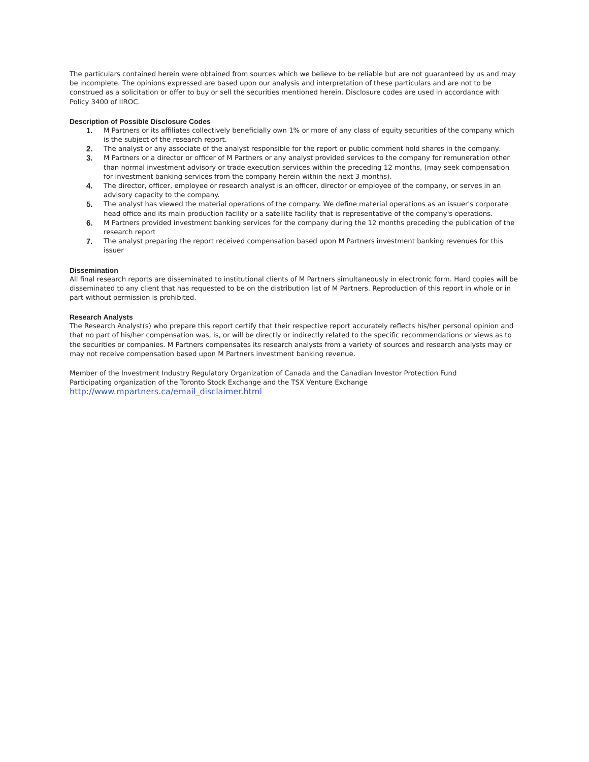The particulars contained herein were obtained from sources which we believe to be reliable but are not guaranteed by us and may be incomplete. The opinions expressed are based upon our analysis and interpretation of these particulars and are not to be construed as a solicitation or offer to buy or sell the securities mentioned herein. Disclosure codes are used in accordance with Policy 3400 of IIROC.
Description of Possible Disclosure Codes
1. M Partners or its affiliates collectively beneficially own 1% or more of any class of equity securities of the company which is the subject of the research report.
2. The analyst or any associate of the analyst responsible for the report or public comment hold shares in the company.
3. M Partners or a director or officer of M Partners or any analyst provided services to the company for remuneration other than normal investment advisory or trade execution services within the preceding 12 months, (may seek compensation for investment banking services from the company herein within the next 3 months).
4. The director, officer, employee or research analyst is an officer, director or employee of the company, or serves in an advisory capacity to the company.
5. The analyst has viewed the material operations of the company. We define material operations as an issuer's corporate head office and its main production facility or a satellite facility that is representative of the company's operations.
6. M Partners provided investment banking services for the company during the 12 months preceding the publication of the research report
7. The analyst preparing the report received compensation based upon M Partners investment banking revenues for this issuer
Dissemination
All final research reports are disseminated to institutional clients of M Partners simultaneously in electronic form. Hard copies will be disseminated to any client that has requested to be on the distribution list of M Partners. Reproduction of this report in whole or in part without permission is prohibited.
Research Analysts
The Research Analyst(s) who prepare this report certify that their respective report accurately reflects his/her personal opinion and that no part of his/her compensation was, is, or will be directly or indirectly related to the specific recommendations or views as to the securities or companies. M Partners compensates its research analysts from a variety of sources and research analysts may or may not receive compensation based upon M Partners investment banking revenue.
Member of the Investment Industry Regulatory Organization of Canada and the Canadian Investor Protection Fund
Participating organization of the Toronto Stock Exchange and the TSX Venture Exchange
http://www.mpartners.ca/email_disclaimer.html